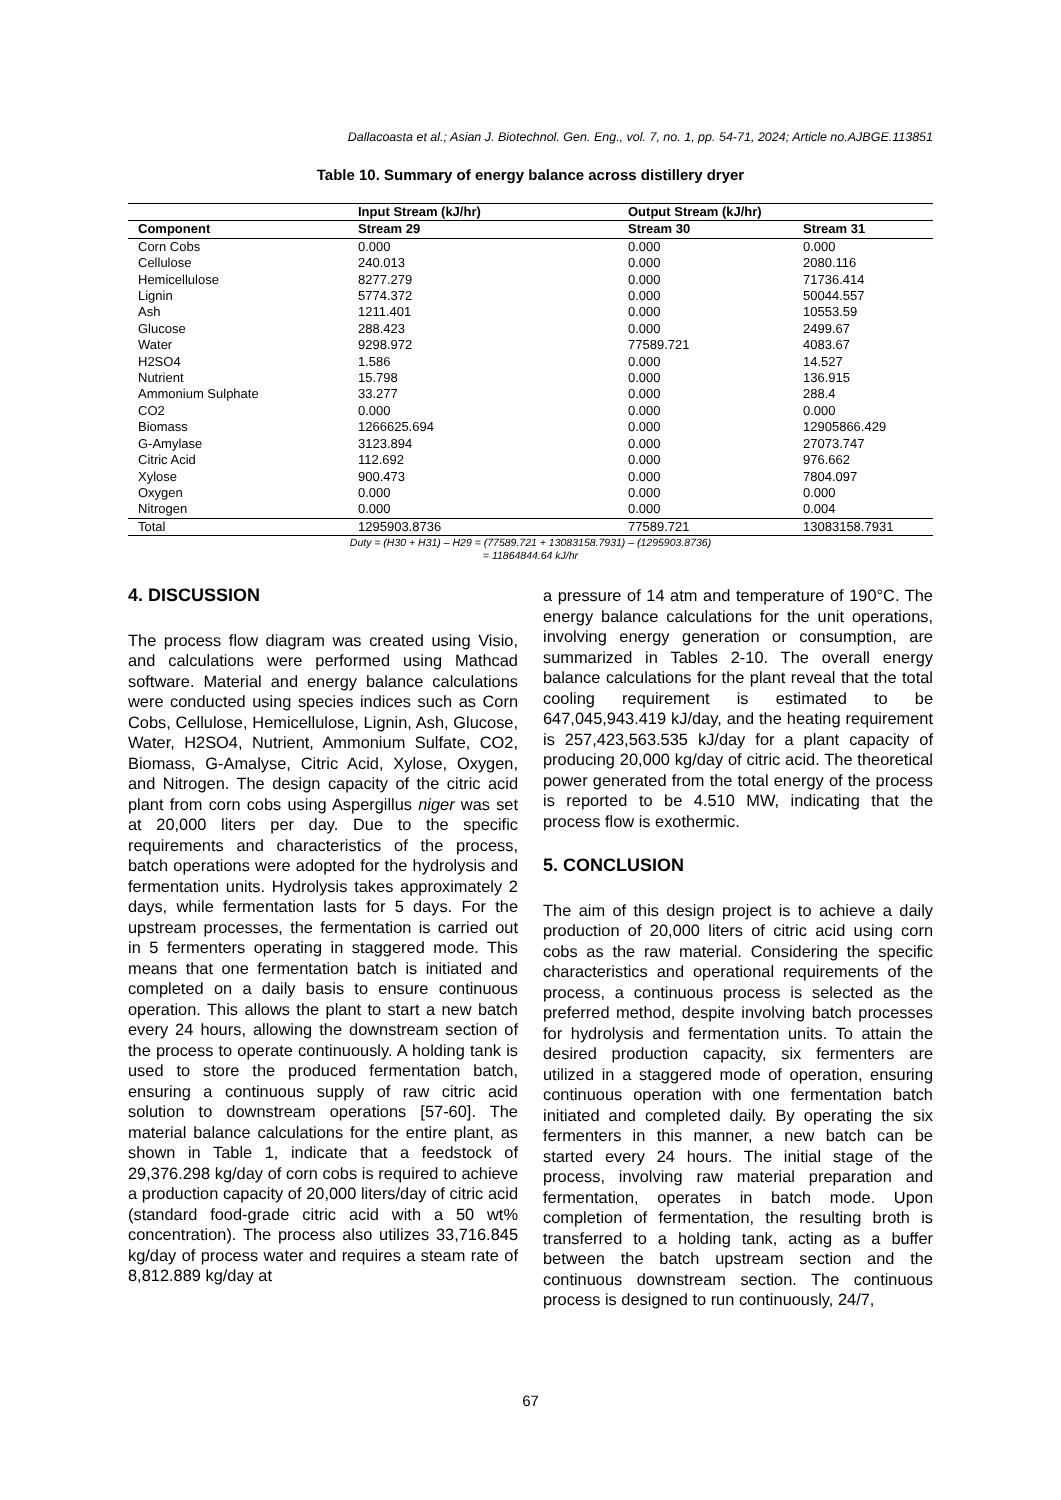Dallacoasta et al.; Asian J. Biotechnol. Gen. Eng., vol. 7, no. 1, pp. 54-71, 2024; Article no.AJBGE.113851
Table 10. Summary of energy balance across distillery dryer
| | Input Stream (kJ/hr) | Output Stream (kJ/hr) | |
| --- | --- | --- | --- |
| Component | Stream 29 | Stream 30 | Stream 31 |
| Corn Cobs | 0.000 | 0.000 | 0.000 |
| Cellulose | 240.013 | 0.000 | 2080.116 |
| Hemicellulose | 8277.279 | 0.000 | 71736.414 |
| Lignin | 5774.372 | 0.000 | 50044.557 |
| Ash | 1211.401 | 0.000 | 10553.59 |
| Glucose | 288.423 | 0.000 | 2499.67 |
| Water | 9298.972 | 77589.721 | 4083.67 |
| H2SO4 | 1.586 | 0.000 | 14.527 |
| Nutrient | 15.798 | 0.000 | 136.915 |
| Ammonium Sulphate | 33.277 | 0.000 | 288.4 |
| CO2 | 0.000 | 0.000 | 0.000 |
| Biomass | 1266625.694 | 0.000 | 12905866.429 |
| G-Amylase | 3123.894 | 0.000 | 27073.747 |
| Citric Acid | 112.692 | 0.000 | 976.662 |
| Xylose | 900.473 | 0.000 | 7804.097 |
| Oxygen | 0.000 | 0.000 | 0.000 |
| Nitrogen | 0.000 | 0.000 | 0.004 |
| Total | 1295903.8736 | 77589.721 | 13083158.7931 |
Duty = (H30 + H31) – H29 = (77589.721 + 13083158.7931) – (1295903.8736)
= 11864844.64 kJ/hr
4. DISCUSSION
The process flow diagram was created using Visio, and calculations were performed using Mathcad software. Material and energy balance calculations were conducted using species indices such as Corn Cobs, Cellulose, Hemicellulose, Lignin, Ash, Glucose, Water, H2SO4, Nutrient, Ammonium Sulfate, CO2, Biomass, G-Amalyse, Citric Acid, Xylose, Oxygen, and Nitrogen. The design capacity of the citric acid plant from corn cobs using Aspergillus niger was set at 20,000 liters per day. Due to the specific requirements and characteristics of the process, batch operations were adopted for the hydrolysis and fermentation units. Hydrolysis takes approximately 2 days, while fermentation lasts for 5 days. For the upstream processes, the fermentation is carried out in 5 fermenters operating in staggered mode. This means that one fermentation batch is initiated and completed on a daily basis to ensure continuous operation. This allows the plant to start a new batch every 24 hours, allowing the downstream section of the process to operate continuously. A holding tank is used to store the produced fermentation batch, ensuring a continuous supply of raw citric acid solution to downstream operations [57-60]. The material balance calculations for the entire plant, as shown in Table 1, indicate that a feedstock of 29,376.298 kg/day of corn cobs is required to achieve a production capacity of 20,000 liters/day of citric acid (standard food-grade citric acid with a 50 wt% concentration). The process also utilizes 33,716.845 kg/day of process water and requires a steam rate of 8,812.889 kg/day at
a pressure of 14 atm and temperature of 190°C. The energy balance calculations for the unit operations, involving energy generation or consumption, are summarized in Tables 2-10. The overall energy balance calculations for the plant reveal that the total cooling requirement is estimated to be 647,045,943.419 kJ/day, and the heating requirement is 257,423,563.535 kJ/day for a plant capacity of producing 20,000 kg/day of citric acid. The theoretical power generated from the total energy of the process is reported to be 4.510 MW, indicating that the process flow is exothermic.
5. CONCLUSION
The aim of this design project is to achieve a daily production of 20,000 liters of citric acid using corn cobs as the raw material. Considering the specific characteristics and operational requirements of the process, a continuous process is selected as the preferred method, despite involving batch processes for hydrolysis and fermentation units. To attain the desired production capacity, six fermenters are utilized in a staggered mode of operation, ensuring continuous operation with one fermentation batch initiated and completed daily. By operating the six fermenters in this manner, a new batch can be started every 24 hours. The initial stage of the process, involving raw material preparation and fermentation, operates in batch mode. Upon completion of fermentation, the resulting broth is transferred to a holding tank, acting as a buffer between the batch upstream section and the continuous downstream section. The continuous process is designed to run continuously, 24/7,
67